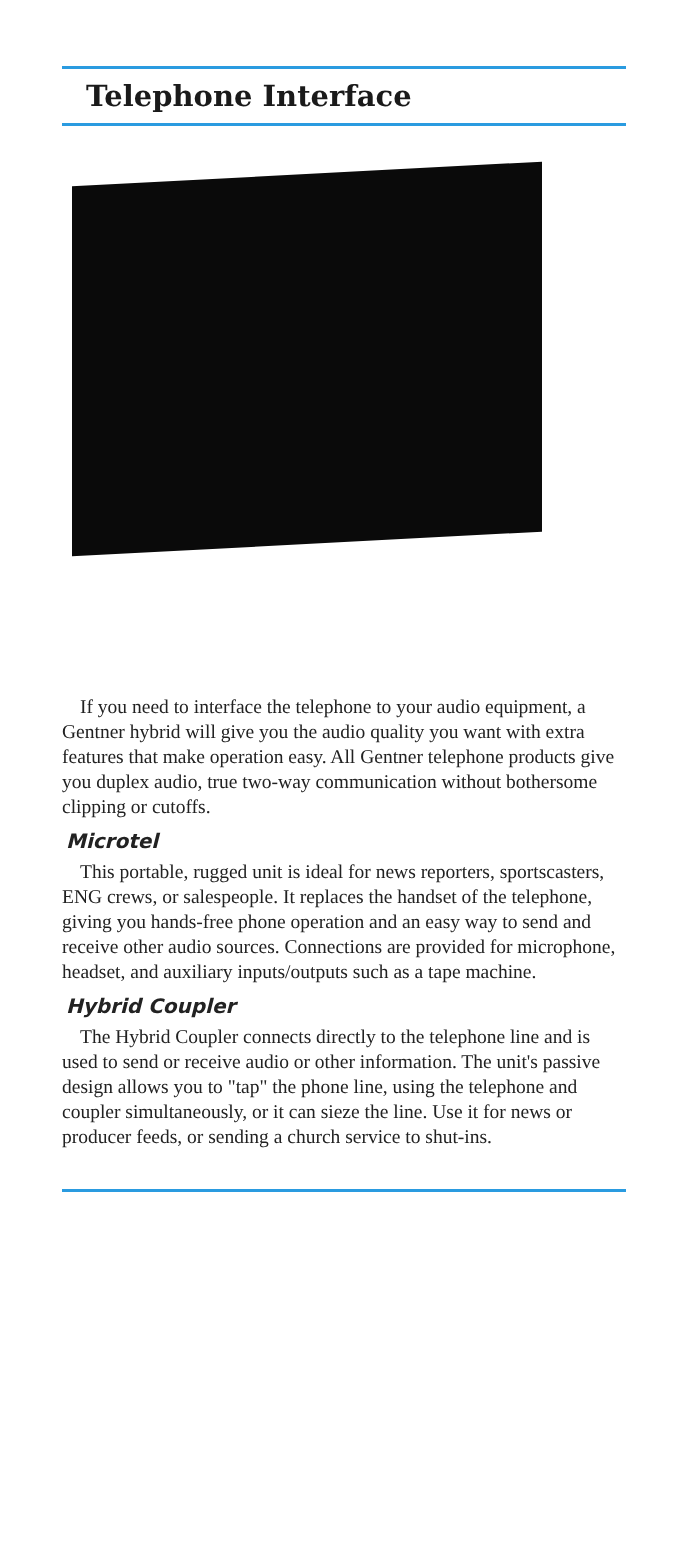Telephone Interface
If you need to interface the telephone to your audio equipment, a Gentner hybrid will give you the audio quality you want with extra features that make operation easy. All Gentner telephone products give you duplex audio, true two-way communication without bothersome clipping or cutoffs.
Microtel
This portable, rugged unit is ideal for news reporters, sportscasters, ENG crews, or salespeople. It replaces the handset of the telephone, giving you hands-free phone operation and an easy way to send and receive other audio sources. Connections are provided for microphone, headset, and auxiliary inputs/outputs such as a tape machine.
Hybrid Coupler
The Hybrid Coupler connects directly to the telephone line and is used to send or receive audio or other information. The unit's passive design allows you to "tap" the phone line, using the telephone and coupler simultaneously, or it can sieze the line. Use it for news or producer feeds, or sending a church service to shut-ins.